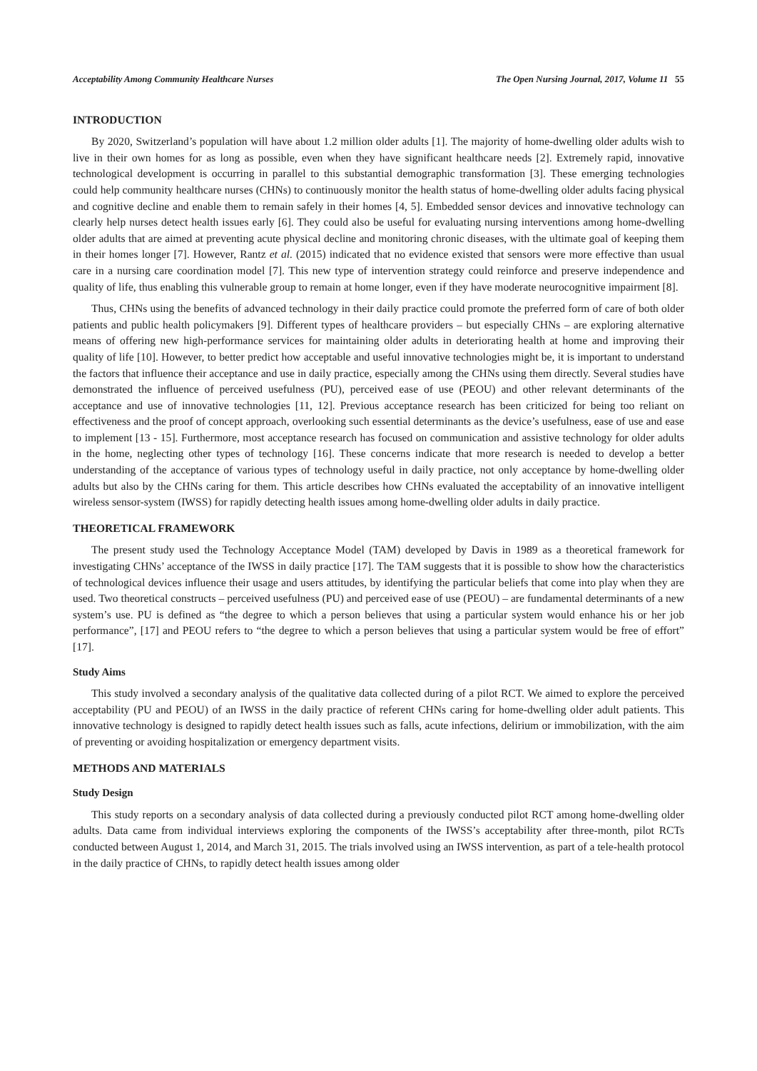Acceptability Among Community Healthcare Nurses The Open Nursing Journal, 2017, Volume 11 55
INTRODUCTION
By 2020, Switzerland’s population will have about 1.2 million older adults [1]. The majority of home-dwelling older adults wish to live in their own homes for as long as possible, even when they have significant healthcare needs [2]. Extremely rapid, innovative technological development is occurring in parallel to this substantial demographic transformation [3]. These emerging technologies could help community healthcare nurses (CHNs) to continuously monitor the health status of home-dwelling older adults facing physical and cognitive decline and enable them to remain safely in their homes [4, 5]. Embedded sensor devices and innovative technology can clearly help nurses detect health issues early [6]. They could also be useful for evaluating nursing interventions among home-dwelling older adults that are aimed at preventing acute physical decline and monitoring chronic diseases, with the ultimate goal of keeping them in their homes longer [7]. However, Rantz et al. (2015) indicated that no evidence existed that sensors were more effective than usual care in a nursing care coordination model [7]. This new type of intervention strategy could reinforce and preserve independence and quality of life, thus enabling this vulnerable group to remain at home longer, even if they have moderate neurocognitive impairment [8].
Thus, CHNs using the benefits of advanced technology in their daily practice could promote the preferred form of care of both older patients and public health policymakers [9]. Different types of healthcare providers – but especially CHNs – are exploring alternative means of offering new high-performance services for maintaining older adults in deteriorating health at home and improving their quality of life [10]. However, to better predict how acceptable and useful innovative technologies might be, it is important to understand the factors that influence their acceptance and use in daily practice, especially among the CHNs using them directly. Several studies have demonstrated the influence of perceived usefulness (PU), perceived ease of use (PEOU) and other relevant determinants of the acceptance and use of innovative technologies [11, 12]. Previous acceptance research has been criticized for being too reliant on effectiveness and the proof of concept approach, overlooking such essential determinants as the device’s usefulness, ease of use and ease to implement [13 - 15]. Furthermore, most acceptance research has focused on communication and assistive technology for older adults in the home, neglecting other types of technology [16]. These concerns indicate that more research is needed to develop a better understanding of the acceptance of various types of technology useful in daily practice, not only acceptance by home-dwelling older adults but also by the CHNs caring for them. This article describes how CHNs evaluated the acceptability of an innovative intelligent wireless sensor-system (IWSS) for rapidly detecting health issues among home-dwelling older adults in daily practice.
THEORETICAL FRAMEWORK
The present study used the Technology Acceptance Model (TAM) developed by Davis in 1989 as a theoretical framework for investigating CHNs’ acceptance of the IWSS in daily practice [17]. The TAM suggests that it is possible to show how the characteristics of technological devices influence their usage and users attitudes, by identifying the particular beliefs that come into play when they are used. Two theoretical constructs – perceived usefulness (PU) and perceived ease of use (PEOU) – are fundamental determinants of a new system’s use. PU is defined as “the degree to which a person believes that using a particular system would enhance his or her job performance”, [17] and PEOU refers to “the degree to which a person believes that using a particular system would be free of effort” [17].
Study Aims
This study involved a secondary analysis of the qualitative data collected during of a pilot RCT. We aimed to explore the perceived acceptability (PU and PEOU) of an IWSS in the daily practice of referent CHNs caring for home-dwelling older adult patients. This innovative technology is designed to rapidly detect health issues such as falls, acute infections, delirium or immobilization, with the aim of preventing or avoiding hospitalization or emergency department visits.
METHODS AND MATERIALS
Study Design
This study reports on a secondary analysis of data collected during a previously conducted pilot RCT among home-dwelling older adults. Data came from individual interviews exploring the components of the IWSS’s acceptability after three-month, pilot RCTs conducted between August 1, 2014, and March 31, 2015. The trials involved using an IWSS intervention, as part of a tele-health protocol in the daily practice of CHNs, to rapidly detect health issues among older